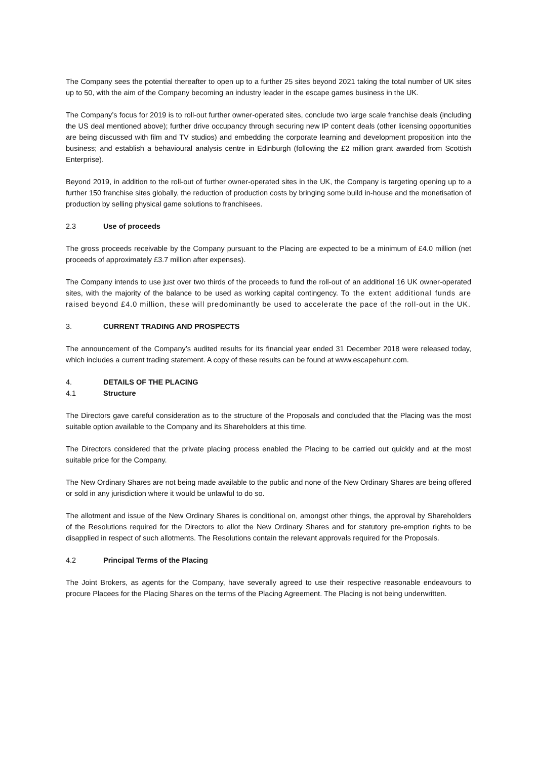The Company sees the potential thereafter to open up to a further 25 sites beyond 2021 taking the total number of UK sites up to 50, with the aim of the Company becoming an industry leader in the escape games business in the UK.
The Company’s focus for 2019 is to roll-out further owner-operated sites, conclude two large scale franchise deals (including the US deal mentioned above); further drive occupancy through securing new IP content deals (other licensing opportunities are being discussed with film and TV studios) and embedding the corporate learning and development proposition into the business; and establish a behavioural analysis centre in Edinburgh (following the £2 million grant awarded from Scottish Enterprise).
Beyond 2019, in addition to the roll-out of further owner-operated sites in the UK, the Company is targeting opening up to a further 150 franchise sites globally, the reduction of production costs by bringing some build in-house and the monetisation of production by selling physical game solutions to franchisees.
2.3 Use of proceeds
The gross proceeds receivable by the Company pursuant to the Placing are expected to be a minimum of £4.0 million (net proceeds of approximately £3.7 million after expenses).
The Company intends to use just over two thirds of the proceeds to fund the roll-out of an additional 16 UK owner-operated sites, with the majority of the balance to be used as working capital contingency. To the extent additional funds are raised beyond £4.0 million, these will predominantly be used to accelerate the pace of the roll-out in the UK.
3. CURRENT TRADING AND PROSPECTS
The announcement of the Company’s audited results for its financial year ended 31 December 2018 were released today, which includes a current trading statement. A copy of these results can be found at www.escapehunt.com.
4. DETAILS OF THE PLACING
4.1 Structure
The Directors gave careful consideration as to the structure of the Proposals and concluded that the Placing was the most suitable option available to the Company and its Shareholders at this time.
The Directors considered that the private placing process enabled the Placing to be carried out quickly and at the most suitable price for the Company.
The New Ordinary Shares are not being made available to the public and none of the New Ordinary Shares are being offered or sold in any jurisdiction where it would be unlawful to do so.
The allotment and issue of the New Ordinary Shares is conditional on, amongst other things, the approval by Shareholders of the Resolutions required for the Directors to allot the New Ordinary Shares and for statutory pre-emption rights to be disapplied in respect of such allotments. The Resolutions contain the relevant approvals required for the Proposals.
4.2 Principal Terms of the Placing
The Joint Brokers, as agents for the Company, have severally agreed to use their respective reasonable endeavours to procure Placees for the Placing Shares on the terms of the Placing Agreement. The Placing is not being underwritten.